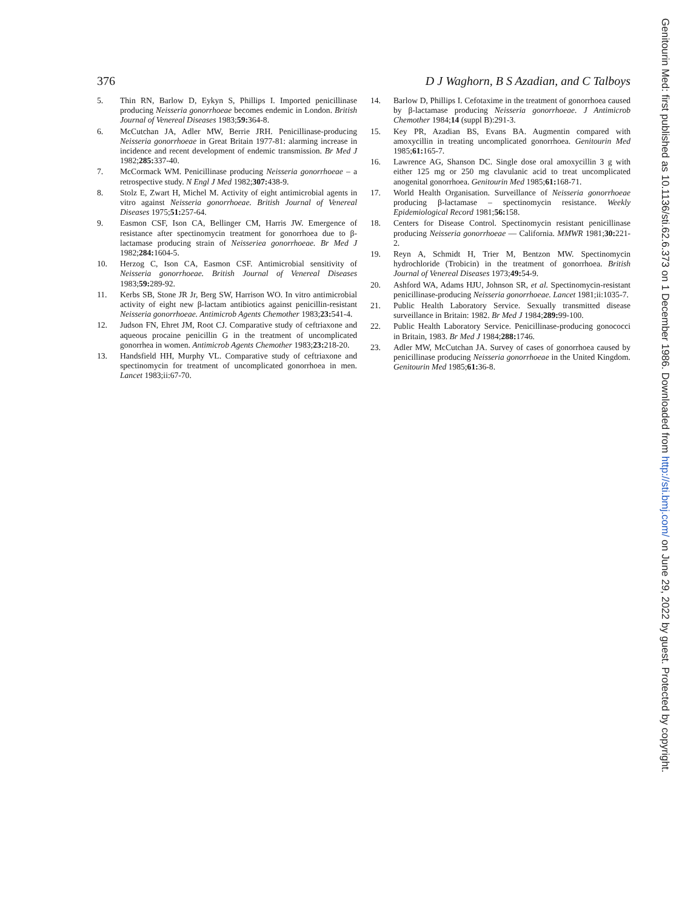376 D J Waghorn, B S Azadian, and C Talboys
5. Thin RN, Barlow D, Eykyn S, Phillips I. Imported penicillinase producing Neisseria gonorrhoeae becomes endemic in London. British Journal of Venereal Diseases 1983;59: 364-8.
6. McCutchan JA, Adler MW, Berrie JRH. Penicillinase-producing Neisseria gonorrhoeae in Great Britain 1977-81: alarming increase in incidence and recent development of endemic transmission. Br Med J 1982;285: 337-40.
7. McCormack WM. Penicillinase producing Neisseria gonorrhoeae – a retrospective study. N Engl J Med 1982;307: 438-9.
8. Stolz E, Zwart H, Michel M. Activity of eight antimicrobial agents in vitro against Neisseria gonorrhoeae. British Journal of Venereal Diseases 1975;51: 257-64.
9. Easmon CSF, Ison CA, Bellinger CM, Harris JW. Emergence of resistance after spectinomycin treatment for gonorrhoea due to β-lactamase producing strain of Neisseriea gonorrhoeae. Br Med J 1982;284: 1604-5.
10. Herzog C, Ison CA, Easmon CSF. Antimicrobial sensitivity of Neisseria gonorrhoeae. British Journal of Venereal Diseases 1983;59: 289-92.
11. Kerbs SB, Stone JR Jr, Berg SW, Harrison WO. In vitro antimicrobial activity of eight new β-lactam antibiotics against penicillin-resistant Neisseria gonorrhoeae. Antimicrob Agents Chemother 1983;23: 541-4.
12. Judson FN, Ehret JM, Root CJ. Comparative study of ceftriaxone and aqueous procaine penicillin G in the treatment of uncomplicated gonorrhea in women. Antimicrob Agents Chemother 1983;23: 218-20.
13. Handsfield HH, Murphy VL. Comparative study of ceftriaxone and spectinomycin for treatment of uncomplicated gonorrhoea in men. Lancet 1983;ii:67-70.
14. Barlow D, Phillips I. Cefotaxime in the treatment of gonorrhoea caused by β-lactamase producing Neisseria gonorrhoeae. J Antimicrob Chemother 1984;14 (suppl B):291-3.
15. Key PR, Azadian BS, Evans BA. Augmentin compared with amoxycillin in treating uncomplicated gonorrhoea. Genitourin Med 1985;61: 165-7.
16. Lawrence AG, Shanson DC. Single dose oral amoxycillin 3 g with either 125 mg or 250 mg clavulanic acid to treat uncomplicated anogenital gonorrhoea. Genitourin Med 1985;61: 168-71.
17. World Health Organisation. Surveillance of Neisseria gonorrhoeae producing β-lactamase – spectinomycin resistance. Weekly Epidemiological Record 1981;56: 158.
18. Centers for Disease Control. Spectinomycin resistant penicillinase producing Neisseria gonorrhoeae — California. MMWR 1981;30: 221-2.
19. Reyn A, Schmidt H, Trier M, Bentzon MW. Spectinomycin hydrochloride (Trobicin) in the treatment of gonorrhoea. British Journal of Venereal Diseases 1973;49: 54-9.
20. Ashford WA, Adams HJU, Johnson SR, et al. Spectinomycin-resistant penicillinase-producing Neisseria gonorrhoeae. Lancet 1981;ii:1035-7.
21. Public Health Laboratory Service. Sexually transmitted disease surveillance in Britain: 1982. Br Med J 1984;289: 99-100.
22. Public Health Laboratory Service. Penicillinase-producing gonococci in Britain, 1983. Br Med J 1984;288: 1746.
23. Adler MW, McCutchan JA. Survey of cases of gonorrhoea caused by penicillinase producing Neisseria gonorrhoeae in the United Kingdom. Genitourin Med 1985;61: 36-8.
Genitourin Med: first published as 10.1136/sti.62.6.373 on 1 December 1986. Downloaded from http://sti.bmj.com/ on June 29, 2022 by guest. Protected by copyright.